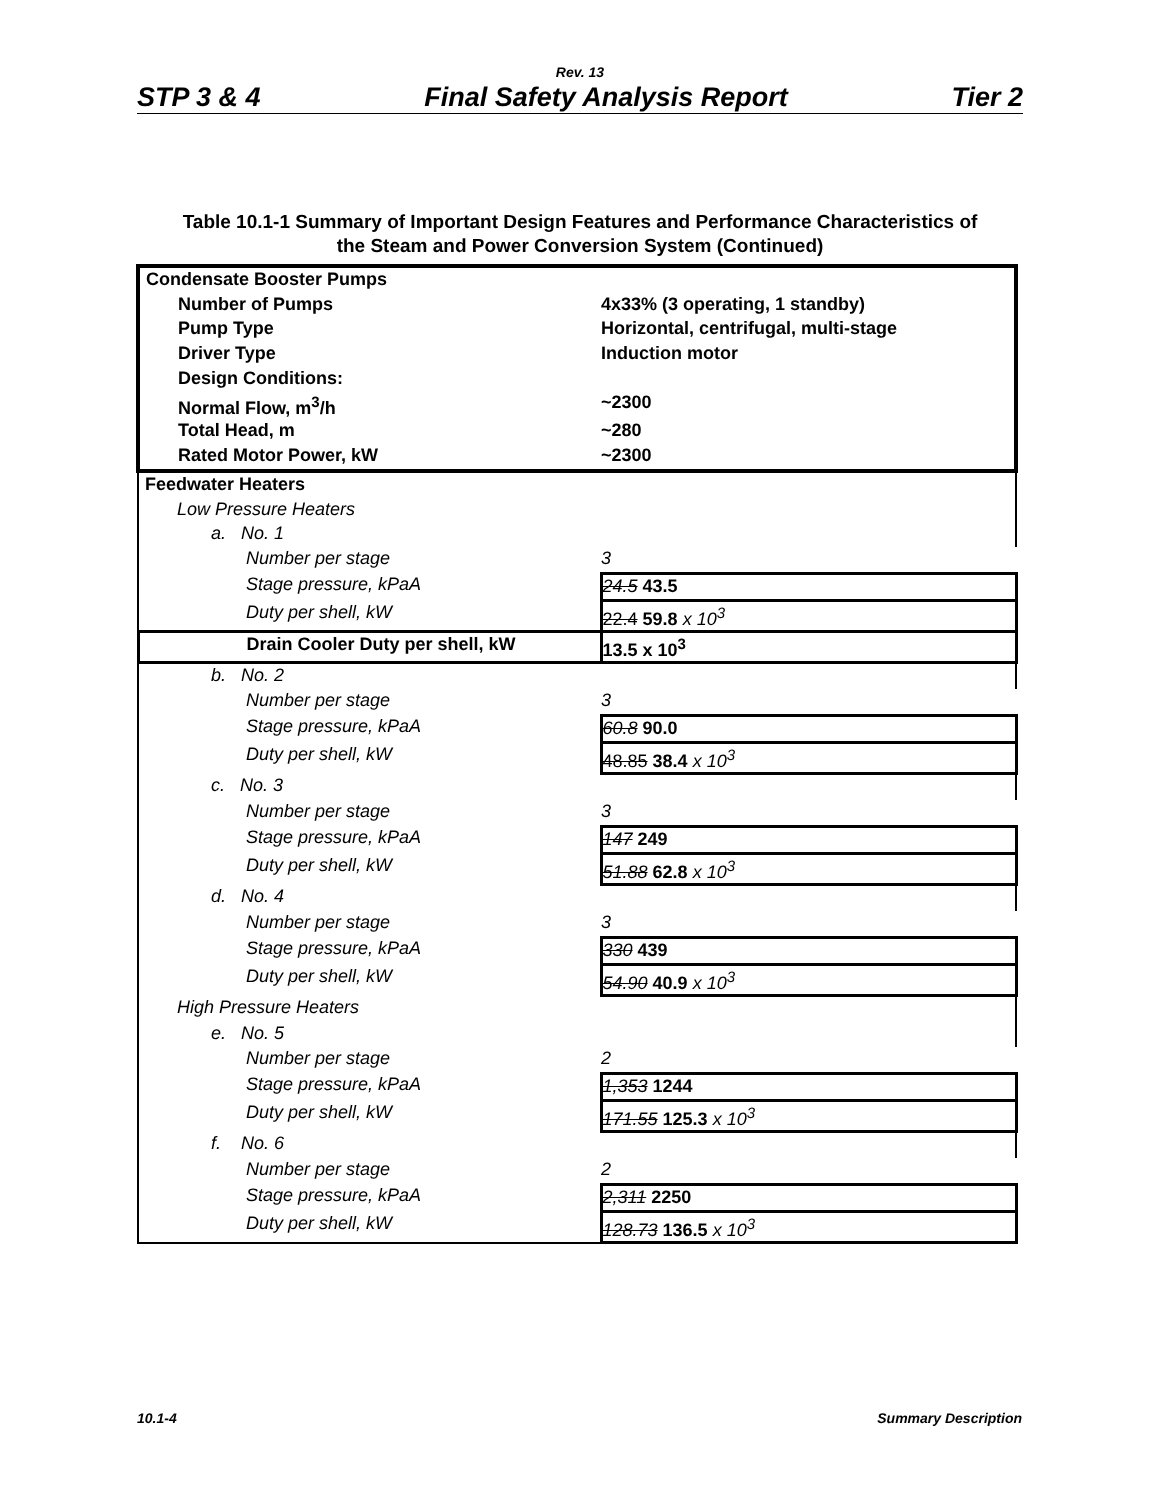Rev. 13
STP 3 & 4 Final Safety Analysis Report Tier 2
Table 10.1-1 Summary of Important Design Features and Performance Characteristics of
the Steam and Power Conversion System (Continued)
| Condensate Booster Pumps | |
| Number of Pumps | 4x33% (3 operating, 1 standby) |
| Pump Type | Horizontal, centrifugal, multi-stage |
| Driver Type | Induction motor |
| Design Conditions: | |
| Normal Flow, m<sup>3</sup>/h | ~2300 |
| Total Head, m | ~280 |
| Rated Motor Power, kW | ~2300 |
| Feedwater Heaters | |
| Low Pressure Heaters | |
| a. No. 1 | |
| Number per stage | 3 |
| Stage pressure, kPaA | 24.5 43.5 |
| Duty per shell, kW | 22.4 59.8 x 10<sup>3</sup> |
| Drain Cooler Duty per shell, kW | 13.5 x 10<sup>3</sup> |
| b. No. 2 | |
| Number per stage | 3 |
| Stage pressure, kPaA | 60.8 90.0 |
| Duty per shell, kW | 48.85 38.4 x 10<sup>3</sup> |
| c. No. 3 | |
| Number per stage | 3 |
| Stage pressure, kPaA | 147 249 |
| Duty per shell, kW | 51.88 62.8 x 10<sup>3</sup> |
| d. No. 4 | |
| Number per stage | 3 |
| Stage pressure, kPaA | 330 439 |
| Duty per shell, kW | 54.90 40.9 x 10<sup>3</sup> |
| High Pressure Heaters | |
| e. No. 5 | |
| Number per stage | 2 |
| Stage pressure, kPaA | 1,353 1244 |
| Duty per shell, kW | 171.55 125.3 x 10<sup>3</sup> |
| f. No. 6 | |
| Number per stage | 2 |
| Stage pressure, kPaA | 2,311 2250 |
| Duty per shell, kW | 128.73 136.5 x 10<sup>3</sup> |
10.1-4 Summary Description